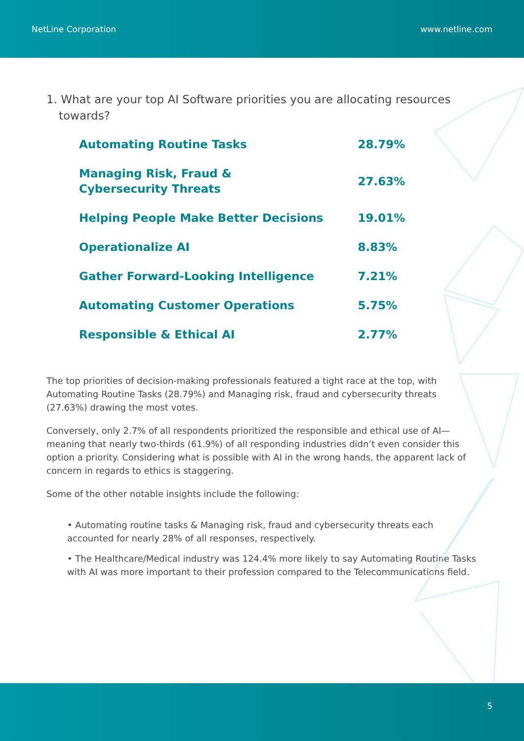NetLine Corporation www.netline.com
1. What are your top AI Software priorities you are allocating resources towards?
| Automating Routine Tasks | 28.79% |
| Managing Risk, Fraud & Cybersecurity Threats | 27.63% |
| Helping People Make Better Decisions | 19.01% |
| Operationalize AI | 8.83% |
| Gather Forward-Looking Intelligence | 7.21% |
| Automating Customer Operations | 5.75% |
| Responsible & Ethical AI | 2.77% |
The top priorities of decision-making professionals featured a tight race at the top, with Automating Routine Tasks (28.79%) and Managing risk, fraud and cybersecurity threats (27.63%) drawing the most votes.
Conversely, only 2.7% of all respondents prioritized the responsible and ethical use of AI—meaning that nearly two-thirds (61.9%) of all responding industries didn’t even consider this option a priority. Considering what is possible with AI in the wrong hands, the apparent lack of concern in regards to ethics is staggering.
Some of the other notable insights include the following:
• Automating routine tasks & Managing risk, fraud and cybersecurity threats each accounted for nearly 28% of all responses, respectively.
• The Healthcare/Medical industry was 124.4% more likely to say Automating Routine Tasks with AI was more important to their profession compared to the Telecommunications field.
5